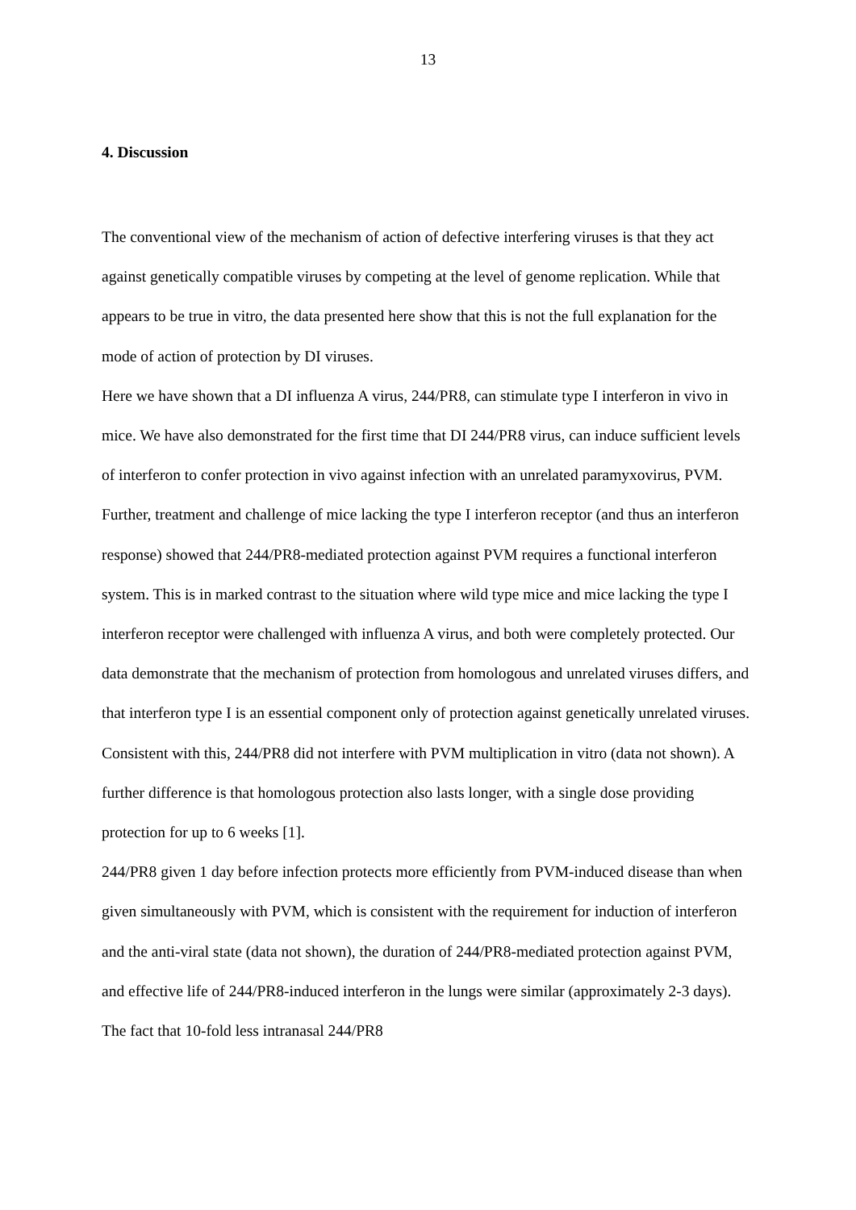13
4. Discussion
The conventional view of the mechanism of action of defective interfering viruses is that they act against genetically compatible viruses by competing at the level of genome replication. While that appears to be true in vitro, the data presented here show that this is not the full explanation for the mode of action of protection by DI viruses.
Here we have shown that a DI influenza A virus, 244/PR8, can stimulate type I interferon in vivo in mice. We have also demonstrated for the first time that DI 244/PR8 virus, can induce sufficient levels of interferon to confer protection in vivo against infection with an unrelated paramyxovirus, PVM. Further, treatment and challenge of mice lacking the type I interferon receptor (and thus an interferon response) showed that 244/PR8-mediated protection against PVM requires a functional interferon system. This is in marked contrast to the situation where wild type mice and mice lacking the type I interferon receptor were challenged with influenza A virus, and both were completely protected. Our data demonstrate that the mechanism of protection from homologous and unrelated viruses differs, and that interferon type I is an essential component only of protection against genetically unrelated viruses. Consistent with this, 244/PR8 did not interfere with PVM multiplication in vitro (data not shown). A further difference is that homologous protection also lasts longer, with a single dose providing protection for up to 6 weeks [1].
244/PR8 given 1 day before infection protects more efficiently from PVM-induced disease than when given simultaneously with PVM, which is consistent with the requirement for induction of interferon and the anti-viral state (data not shown), the duration of 244/PR8-mediated protection against PVM, and effective life of 244/PR8-induced interferon in the lungs were similar (approximately 2-3 days). The fact that 10-fold less intranasal 244/PR8